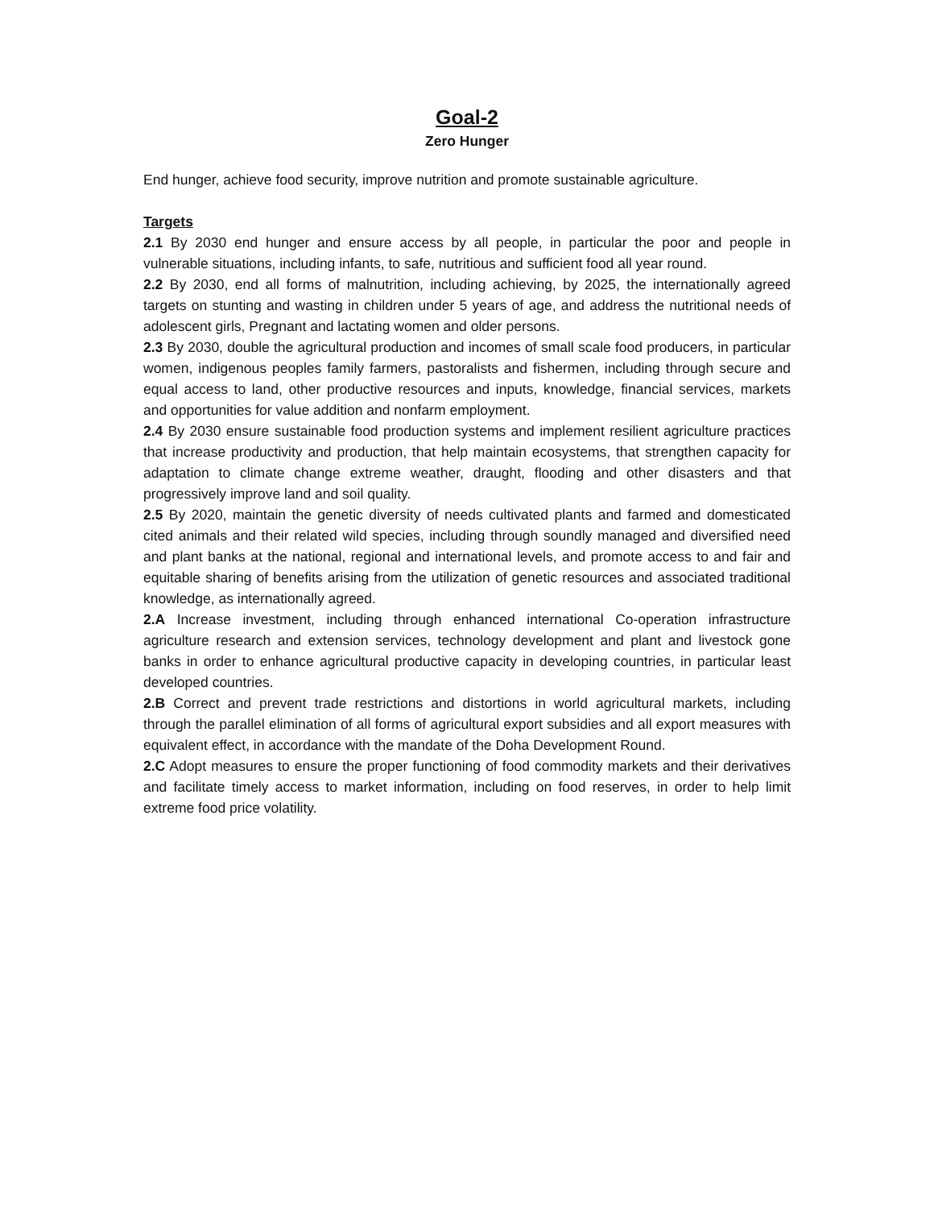Goal-2
Zero Hunger
End hunger, achieve food security, improve nutrition and promote sustainable agriculture.
Targets
2.1 By 2030 end hunger and ensure access by all people, in particular the poor and people in vulnerable situations, including infants, to safe, nutritious and sufficient food all year round.
2.2 By 2030, end all forms of malnutrition, including achieving, by 2025, the internationally agreed targets on stunting and wasting in children under 5 years of age, and address the nutritional needs of adolescent girls, Pregnant and lactating women and older persons.
2.3 By 2030, double the agricultural production and incomes of small scale food producers, in particular women, indigenous peoples family farmers, pastoralists and fishermen, including through secure and equal access to land, other productive resources and inputs, knowledge, financial services, markets and opportunities for value addition and nonfarm employment.
2.4 By 2030 ensure sustainable food production systems and implement resilient agriculture practices that increase productivity and production, that help maintain ecosystems, that strengthen capacity for adaptation to climate change extreme weather, draught, flooding and other disasters and that progressively improve land and soil quality.
2.5 By 2020, maintain the genetic diversity of needs cultivated plants and farmed and domesticated cited animals and their related wild species, including through soundly managed and diversified need and plant banks at the national, regional and international levels, and promote access to and fair and equitable sharing of benefits arising from the utilization of genetic resources and associated traditional knowledge, as internationally agreed.
2.A Increase investment, including through enhanced international Co-operation infrastructure agriculture research and extension services, technology development and plant and livestock gone banks in order to enhance agricultural productive capacity in developing countries, in particular least developed countries.
2.B Correct and prevent trade restrictions and distortions in world agricultural markets, including through the parallel elimination of all forms of agricultural export subsidies and all export measures with equivalent effect, in accordance with the mandate of the Doha Development Round.
2.C Adopt measures to ensure the proper functioning of food commodity markets and their derivatives and facilitate timely access to market information, including on food reserves, in order to help limit extreme food price volatility.